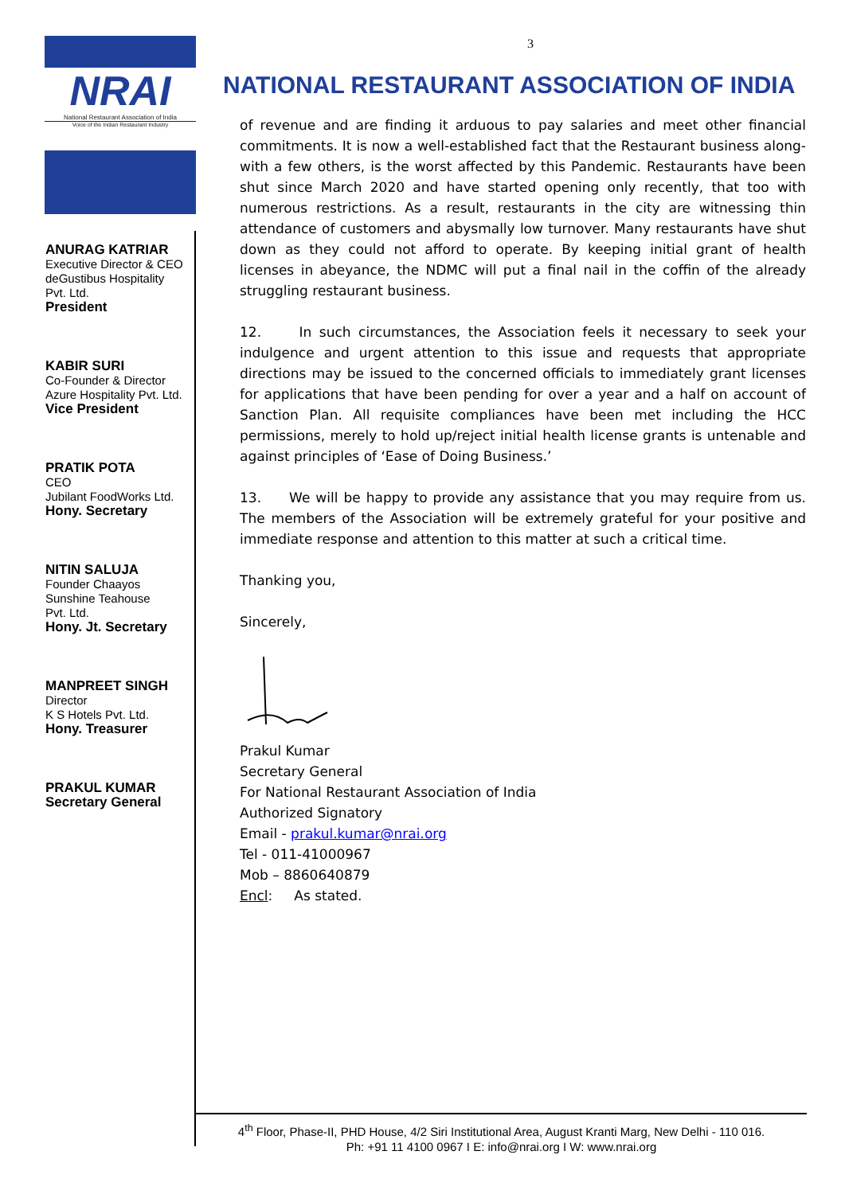NRAI
National Restaurant Association of India
Voice of the Indian Restaurant Industry
ANURAG KATRIAR
Executive Director & CEO
deGustibus Hospitality
Pvt. Ltd.
President
KABIR SURI
Co-Founder & Director
Azure Hospitality Pvt. Ltd.
Vice President
PRATIK POTA
CEO
Jubilant FoodWorks Ltd.
Hony. Secretary
NITIN SALUJA
Founder Chaayos
Sunshine Teahouse
Pvt. Ltd.
Hony. Jt. Secretary
MANPREET SINGH
Director
K S Hotels Pvt. Ltd.
Hony. Treasurer
PRAKUL KUMAR
Secretary General
3
NATIONAL RESTAURANT ASSOCIATION OF INDIA
of revenue and are finding it arduous to pay salaries and meet other financial commitments. It is now a well-established fact that the Restaurant business along-with a few others, is the worst affected by this Pandemic. Restaurants have been shut since March 2020 and have started opening only recently, that too with numerous restrictions. As a result, restaurants in the city are witnessing thin attendance of customers and abysmally low turnover. Many restaurants have shut down as they could not afford to operate. By keeping initial grant of health licenses in abeyance, the NDMC will put a final nail in the coffin of the already struggling restaurant business.
12. In such circumstances, the Association feels it necessary to seek your indulgence and urgent attention to this issue and requests that appropriate directions may be issued to the concerned officials to immediately grant licenses for applications that have been pending for over a year and a half on account of Sanction Plan. All requisite compliances have been met including the HCC permissions, merely to hold up/reject initial health license grants is untenable and against principles of ‘Ease of Doing Business.’
13. We will be happy to provide any assistance that you may require from us. The members of the Association will be extremely grateful for your positive and immediate response and attention to this matter at such a critical time.
Thanking you,
Sincerely,
Prakul Kumar
Secretary General
For National Restaurant Association of India
Authorized Signatory
Email - prakul.kumar@nrai.org
Tel - 011-41000967
Mob – 8860640879
Encl: As stated.
4<sup>th</sup> Floor, Phase-II, PHD House, 4/2 Siri Institutional Area, August Kranti Marg, New Delhi - 110 016.
Ph: +91 11 4100 0967 I E: info@nrai.org I W: www.nrai.org